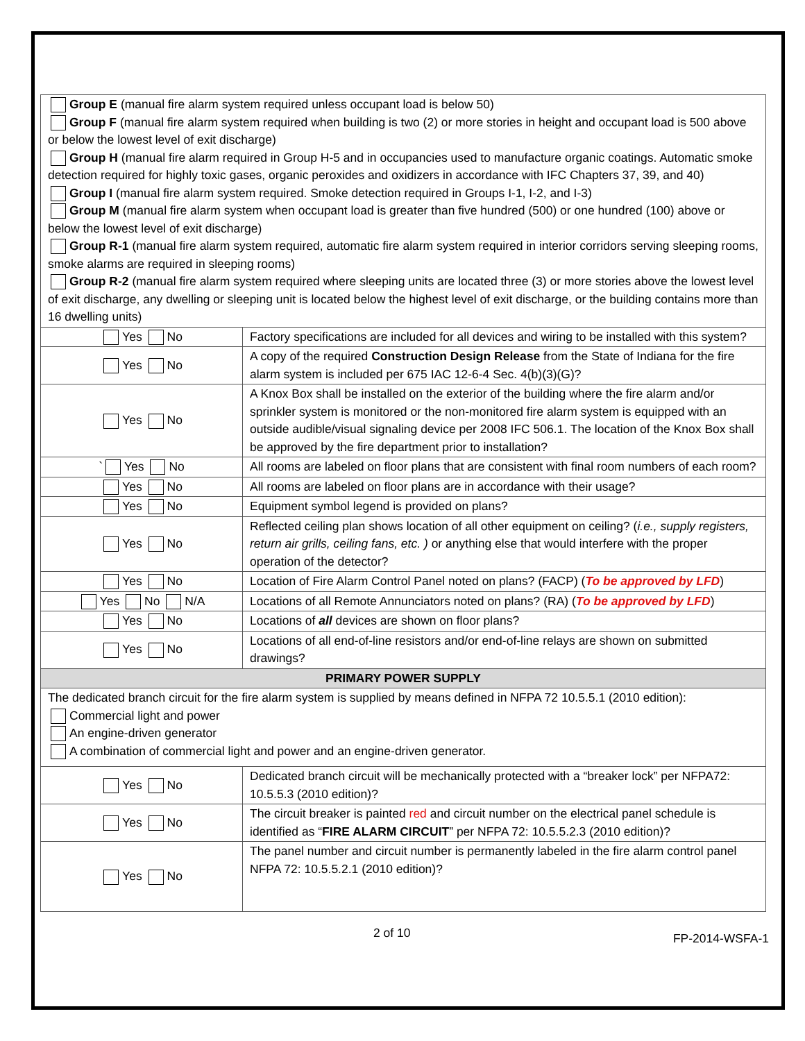| Group E (manual fire alarm system required unless occupant load is below 50) Group F (manual fire alarm system required when building is two (2) or more stories in height and occupant load is 500 above or below the lowest level of exit discharge) Group H (manual fire alarm required in Group H-5 and in occupancies used to manufacture organic coatings. Automatic smoke detection required for highly toxic gases, organic peroxides and oxidizers in accordance with IFC Chapters 37, 39, and 40) Group I (manual fire alarm system required. Smoke detection required in Groups I-1, I-2, and I-3) Group M (manual fire alarm system when occupant load is greater than five hundred (500) or one hundred (100) above or below the lowest level of exit discharge) Group R-1 (manual fire alarm system required, automatic fire alarm system required in interior corridors serving sleeping rooms, smoke alarms are required in sleeping rooms) Group R-2 (manual fire alarm system required where sleeping units are located three (3) or more stories above the lowest level of exit discharge, any dwelling or sleeping unit is located below the highest level of exit discharge, or the building contains more than 16 dwelling units) | |
| Yes No | Factory specifications are included for all devices and wiring to be installed with this system? |
| Yes No | A copy of the required Construction Design Release from the State of Indiana for the fire alarm system is included per 675 IAC 12-6-4 Sec. 4(b)(3)(G)? |
| Yes No | A Knox Box shall be installed on the exterior of the building where the fire alarm and/or sprinkler system is monitored or the non-monitored fire alarm system is equipped with an outside audible/visual signaling device per 2008 IFC 506.1. The location of the Knox Box shall be approved by the fire department prior to installation? |
| ` Yes No | All rooms are labeled on floor plans that are consistent with final room numbers of each room? |
| Yes No | All rooms are labeled on floor plans are in accordance with their usage? |
| Yes No | Equipment symbol legend is provided on plans? |
| Yes No | Reflected ceiling plan shows location of all other equipment on ceiling? ( i.e., supply registers, return air grills, ceiling fans, etc. ) or anything else that would interfere with the proper operation of the detector? |
| Yes No | Location of Fire Alarm Control Panel noted on plans? (FACP) ( To be approved by LFD ) |
| Yes No N/A | Locations of all Remote Annunciators noted on plans? (RA) ( To be approved by LFD ) |
| Yes No | Locations of all devices are shown on floor plans? |
| Yes No | Locations of all end-of-line resistors and/or end-of-line relays are shown on submitted drawings? |
| PRIMARY POWER SUPPLY | |
| The dedicated branch circuit for the fire alarm system is supplied by means defined in NFPA 72 10.5.5.1 (2010 edition): Commercial light and power An engine-driven generator A combination of commercial light and power and an engine-driven generator. | |
| Yes No | Dedicated branch circuit will be mechanically protected with a “breaker lock” per NFPA72: 10.5.5.3 (2010 edition)? |
| Yes No | The circuit breaker is painted red and circuit number on the electrical panel schedule is identified as “ FIRE ALARM CIRCUIT ” per NFPA 72: 10.5.5.2.3 (2010 edition)? |
| Yes No | The panel number and circuit number is permanently labeled in the fire alarm control panel NFPA 72: 10.5.5.2.1 (2010 edition)? |
2 of 10 FP-2014-WSFA-1